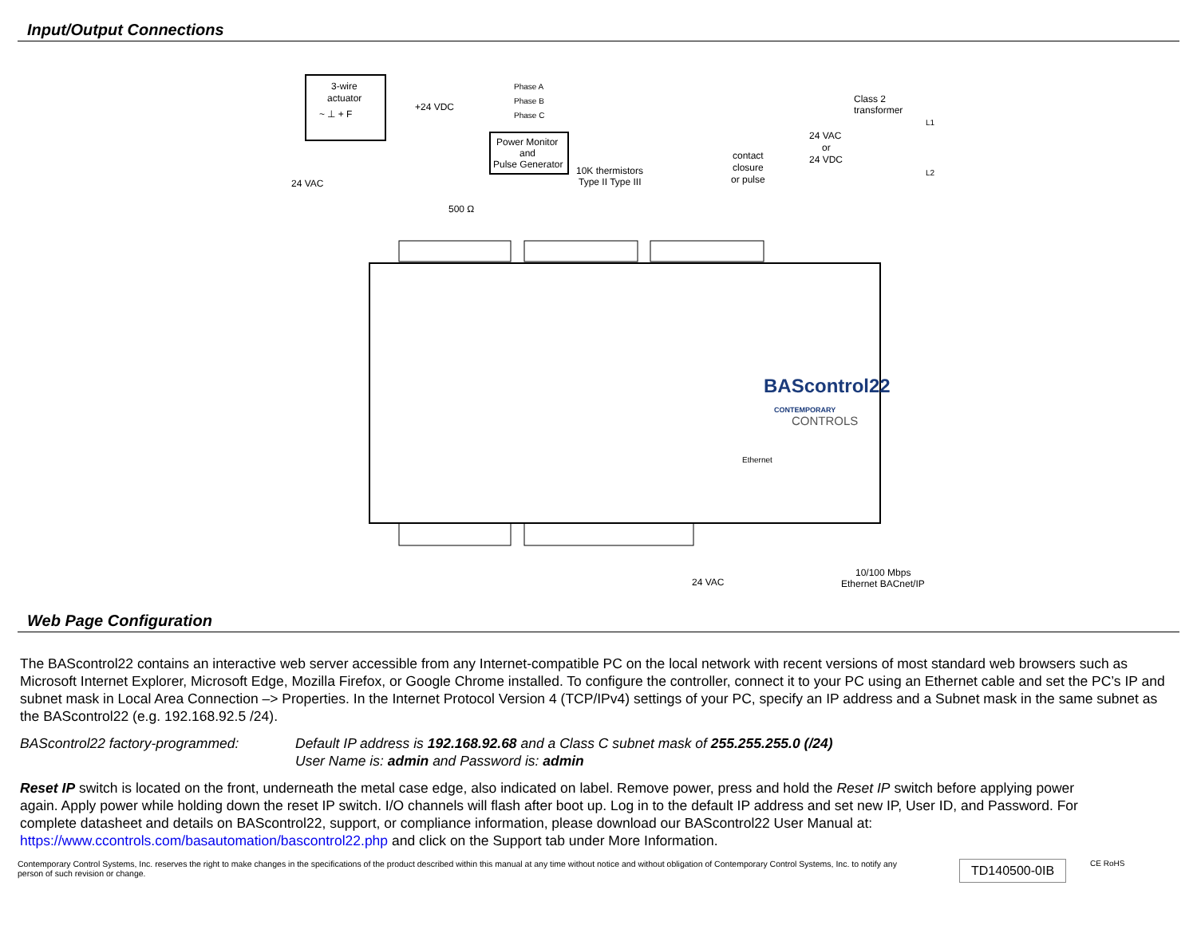Input/Output Connections
3-wire
actuator
~ ⊥ + F
Power Monitor
and
Pulse Generator
Phase A
Phase B
Phase C
+24 VDC
24 VAC
500 Ω
10K thermistors
Type II Type III
contact
closure
or pulse
Class 2
transformer
24 VAC
or
24 VDC
L1
L2
24 VAC
10/100 Mbps
Ethernet BACnet/IP
BAScontrol22
CONTEMPORARY
CONTROLS
Ethernet
Web Page Configuration
The BAScontrol22 contains an interactive web server accessible from any Internet-compatible PC on the local network with recent versions of most standard web browsers such as Microsoft Internet Explorer, Microsoft Edge, Mozilla Firefox, or Google Chrome installed. To configure the controller, connect it to your PC using an Ethernet cable and set the PC’s IP and subnet mask in Local Area Connection –> Properties. In the Internet Protocol Version 4 (TCP/IPv4) settings of your PC, specify an IP address and a Subnet mask in the same subnet as the BAScontrol22 (e.g. 192.168.92.5 /24).
BAScontrol22 factory-programmed: Default IP address is 192.168.92.68 and a Class C subnet mask of 255.255.255.0 (/24)
User Name is: admin and Password is: admin
Reset IP switch is located on the front, underneath the metal case edge, also indicated on label. Remove power, press and hold the Reset IP switch before applying power again. Apply power while holding down the reset IP switch. I/O channels will flash after boot up. Log in to the default IP address and set new IP, User ID, and Password. For complete datasheet and details on BAScontrol22, support, or compliance information, please download our BAScontrol22 User Manual at: https://www.ccontrols.com/basautomation/bascontrol22.php and click on the Support tab under More Information.
Contemporary Control Systems, Inc. reserves the right to make changes in the specifications of the product described within this manual at any time without notice and without obligation of Contemporary Control Systems, Inc. to notify any person of such revision or change.
TD140500-0IB
CE RoHS